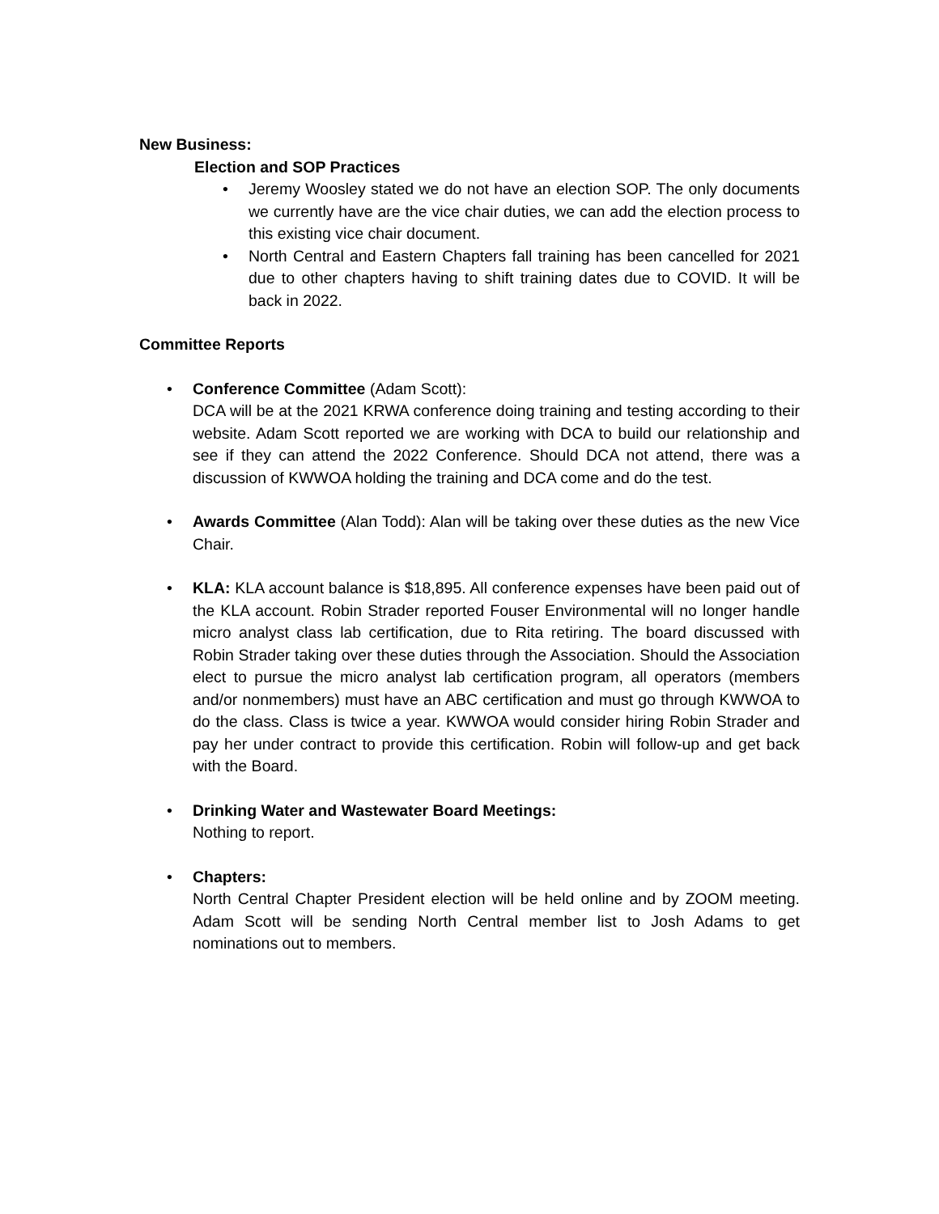New Business:
Election and SOP Practices
• Jeremy Woosley stated we do not have an election SOP. The only documents we currently have are the vice chair duties, we can add the election process to this existing vice chair document.
• North Central and Eastern Chapters fall training has been cancelled for 2021 due to other chapters having to shift training dates due to COVID. It will be back in 2022.
Committee Reports
• Conference Committee (Adam Scott):
DCA will be at the 2021 KRWA conference doing training and testing according to their website. Adam Scott reported we are working with DCA to build our relationship and see if they can attend the 2022 Conference. Should DCA not attend, there was a discussion of KWWOA holding the training and DCA come and do the test.
• Awards Committee (Alan Todd): Alan will be taking over these duties as the new Vice Chair.
• KLA: KLA account balance is $18,895. All conference expenses have been paid out of the KLA account. Robin Strader reported Fouser Environmental will no longer handle micro analyst class lab certification, due to Rita retiring. The board discussed with Robin Strader taking over these duties through the Association. Should the Association elect to pursue the micro analyst lab certification program, all operators (members and/or nonmembers) must have an ABC certification and must go through KWWOA to do the class. Class is twice a year. KWWOA would consider hiring Robin Strader and pay her under contract to provide this certification. Robin will follow-up and get back with the Board.
• Drinking Water and Wastewater Board Meetings:
Nothing to report.
• Chapters:
North Central Chapter President election will be held online and by ZOOM meeting. Adam Scott will be sending North Central member list to Josh Adams to get nominations out to members.